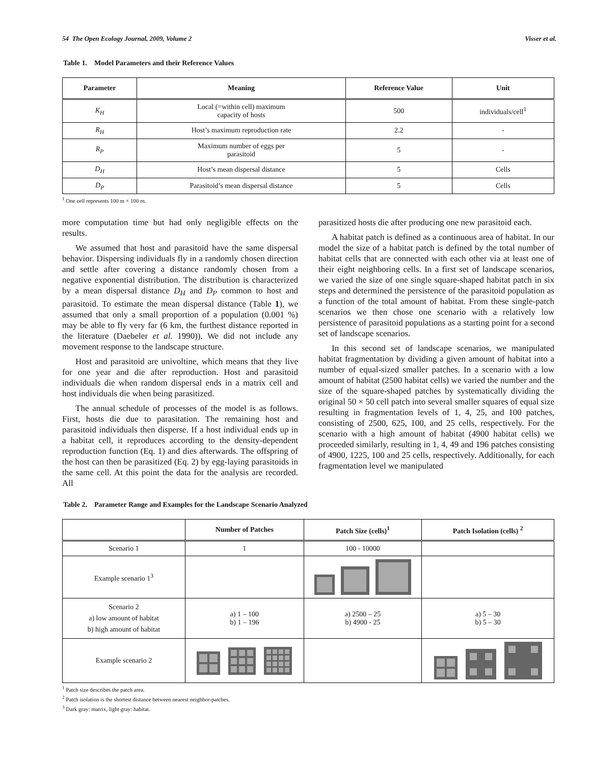54 The Open Ecology Journal, 2009, Volume 2 Visser et al.
Table 1. Model Parameters and their Reference Values
| Parameter | Meaning | Reference Value | Unit |
| --- | --- | --- | --- |
| K<sub>H</sub> | Local (=within cell) maximum capacity of hosts | 500 | individuals/cell<sup>1</sup> |
| R<sub>H</sub> | Host’s maximum reproduction rate | 2.2 | - |
| R<sub>P</sub> | Maximum number of eggs per parasitoid | 5 | - |
| D<sub>H</sub> | Host’s mean dispersal distance | 5 | Cells |
| D<sub>P</sub> | Parasitoid’s mean dispersal distance | 5 | Cells |
<sup>1</sup> One cell represents 100 m × 100 m.
more computation time but had only negligible effects on the results.
We assumed that host and parasitoid have the same dispersal behavior. Dispersing individuals fly in a randomly chosen direction and settle after covering a distance randomly chosen from a negative exponential distribution. The distribution is characterized by a mean dispersal distance D<sub>H</sub> and D<sub>P</sub> common to host and parasitoid. To estimate the mean dispersal distance (Table 1), we assumed that only a small proportion of a population (0.001 %) may be able to fly very far (6 km, the furthest distance reported in the literature (Daebeler et al. 1990)). We did not include any movement response to the landscape structure.
Host and parasitoid are univoltine, which means that they live for one year and die after reproduction. Host and parasitoid individuals die when random dispersal ends in a matrix cell and host individuals die when being parasitized.
The annual schedule of processes of the model is as follows. First, hosts die due to parasitation. The remaining host and parasitoid individuals then disperse. If a host individual ends up in a habitat cell, it reproduces according to the density-dependent reproduction function (Eq. 1) and dies afterwards. The offspring of the host can then be parasitized (Eq. 2) by egg-laying parasitoids in the same cell. At this point the data for the analysis are recorded. All
parasitized hosts die after producing one new parasitoid each.
A habitat patch is defined as a continuous area of habitat. In our model the size of a habitat patch is defined by the total number of habitat cells that are connected with each other via at least one of their eight neighboring cells. In a first set of landscape scenarios, we varied the size of one single square-shaped habitat patch in six steps and determined the persistence of the parasitoid population as a function of the total amount of habitat. From these single-patch scenarios we then chose one scenario with a relatively low persistence of parasitoid populations as a starting point for a second set of landscape scenarios.
In this second set of landscape scenarios, we manipulated habitat fragmentation by dividing a given amount of habitat into a number of equal-sized smaller patches. In a scenario with a low amount of habitat (2500 habitat cells) we varied the number and the size of the square-shaped patches by systematically dividing the original 50 × 50 cell patch into several smaller squares of equal size resulting in fragmentation levels of 1, 4, 25, and 100 patches, consisting of 2500, 625, 100, and 25 cells, respectively. For the scenario with a high amount of habitat (4900 habitat cells) we proceeded similarly, resulting in 1, 4, 49 and 196 patches consisting of 4900, 1225, 100 and 25 cells, respectively. Additionally, for each fragmentation level we manipulated
Table 2. Parameter Range and Examples for the Landscape Scenario Analyzed
| | Number of Patches | Patch Size (cells)<sup>1</sup> | Patch Isolation (cells) <sup>2</sup> |
| --- | --- | --- | --- |
| Scenario 1 | 1 | 100 - 10000 | |
| Example scenario 1<sup>3</sup> | | | |
| Scenario 2 a) low amount of habitat b) high amount of habitat | a) 1 – 100 b) 1 – 196 | a) 2500 – 25 b) 4900 - 25 | a) 5 – 30 b) 5 – 30 |
| Example scenario 2 | | | |
<sup>1</sup> Patch size describes the patch area.
<sup>2</sup> Patch isolation is the shortest distance between nearest neighbor-patches.
<sup>3</sup> Dark gray: matrix, light gray: habitat.